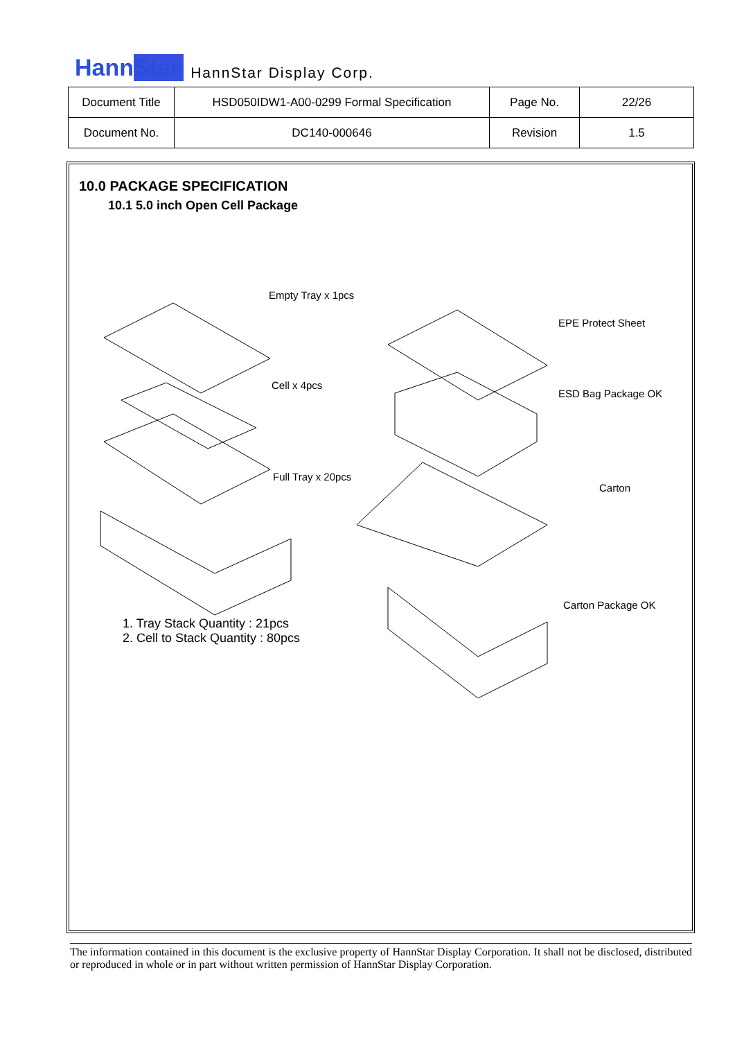HannStar HannStar Display Corp.
| Document Title | HSD050IDW1-A00-0299 Formal Specification | Page No. | 22/26 |
| Document No. | DC140-000646 | Revision | 1.5 |
10.0 PACKAGE SPECIFICATION
10.1 5.0 inch Open Cell Package
Empty Tray x 1pcs
Cell x 4pcs
Full Tray x 20pcs
EPE Protect Sheet
ESD Bag Package OK
Carton
Carton Package OK
1. Tray Stack Quantity : 21pcs
2. Cell to Stack Quantity : 80pcs
The information contained in this document is the exclusive property of HannStar Display Corporation. It shall not be disclosed, distributed or reproduced in whole or in part without written permission of HannStar Display Corporation.